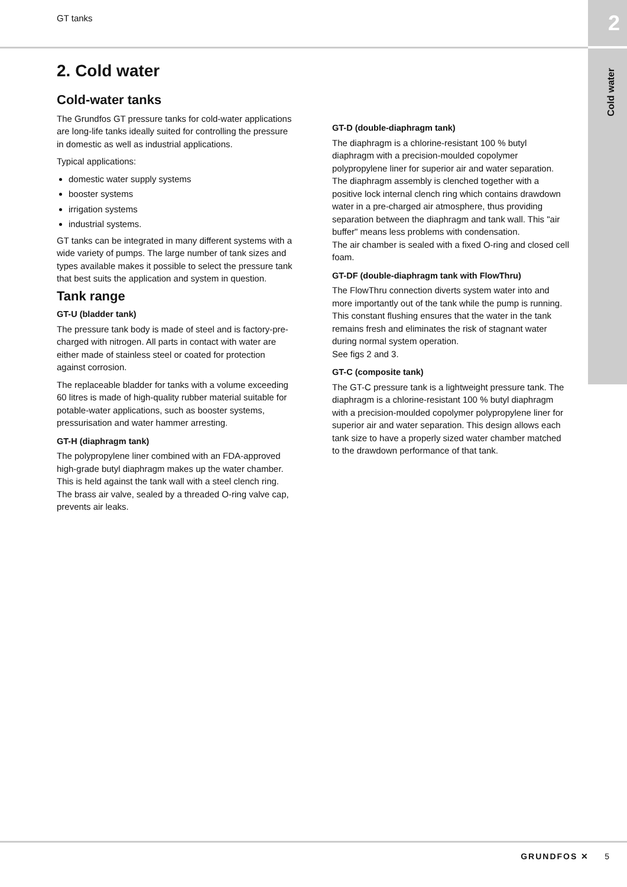GT tanks 2
Cold water
2. Cold water
Cold-water tanks
The Grundfos GT pressure tanks for cold-water applications are long-life tanks ideally suited for controlling the pressure in domestic as well as industrial applications.
Typical applications:
domestic water supply systems
booster systems
irrigation systems
industrial systems.
GT tanks can be integrated in many different systems with a wide variety of pumps. The large number of tank sizes and types available makes it possible to select the pressure tank that best suits the application and system in question.
Tank range
GT-U (bladder tank)
The pressure tank body is made of steel and is factory-pre-charged with nitrogen. All parts in contact with water are either made of stainless steel or coated for protection against corrosion.
The replaceable bladder for tanks with a volume exceeding 60 litres is made of high-quality rubber material suitable for potable-water applications, such as booster systems, pressurisation and water hammer arresting.
GT-H (diaphragm tank)
The polypropylene liner combined with an FDA-approved high-grade butyl diaphragm makes up the water chamber. This is held against the tank wall with a steel clench ring.
The brass air valve, sealed by a threaded O-ring valve cap, prevents air leaks.
GT-D (double-diaphragm tank)
The diaphragm is a chlorine-resistant 100 % butyl diaphragm with a precision-moulded copolymer polypropylene liner for superior air and water separation.
The diaphragm assembly is clenched together with a positive lock internal clench ring which contains drawdown water in a pre-charged air atmosphere, thus providing separation between the diaphragm and tank wall. This "air buffer" means less problems with condensation.
The air chamber is sealed with a fixed O-ring and closed cell foam.
GT-DF (double-diaphragm tank with FlowThru)
The FlowThru connection diverts system water into and more importantly out of the tank while the pump is running. This constant flushing ensures that the water in the tank remains fresh and eliminates the risk of stagnant water during normal system operation.
See figs 2 and 3.
GT-C (composite tank)
The GT-C pressure tank is a lightweight pressure tank. The diaphragm is a chlorine-resistant 100 % butyl diaphragm with a precision-moulded copolymer polypropylene liner for superior air and water separation. This design allows each tank size to have a properly sized water chamber matched to the drawdown performance of that tank.
GRUNDFOS ✕ 5